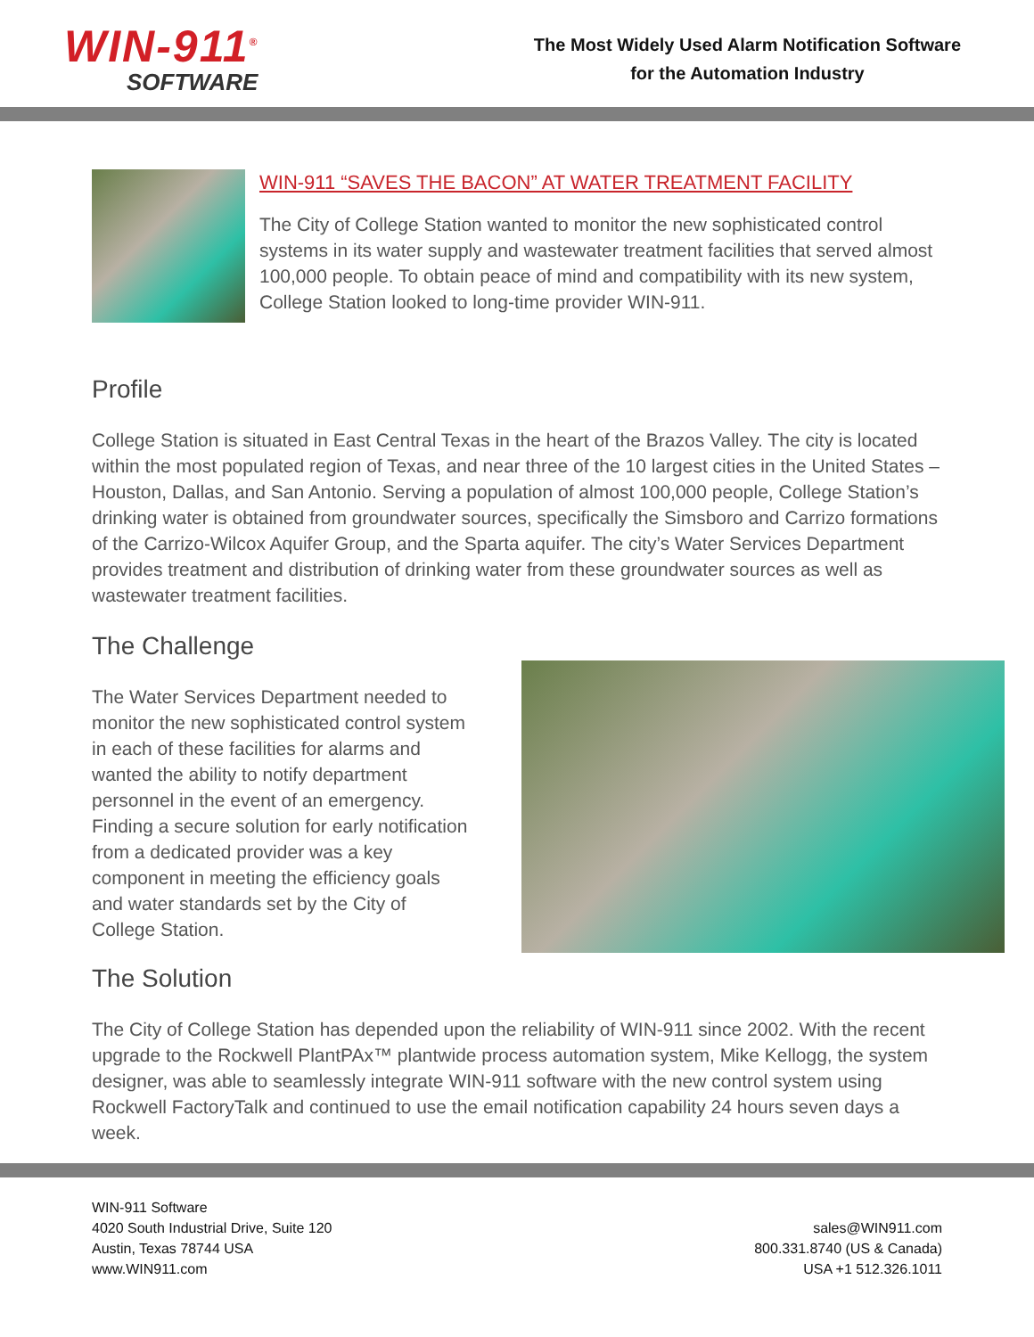WIN-911<sup>®</sup>
SOFTWARE
The Most Widely Used Alarm Notification Software
for the Automation Industry
WIN-911 “SAVES THE BACON” AT WATER TREATMENT FACILITY
The City of College Station wanted to monitor the new sophisticated control systems in its water supply and wastewater treatment facilities that served almost 100,000 people. To obtain peace of mind and compatibility with its new system, College Station looked to long-time provider WIN-911.
Profile
College Station is situated in East Central Texas in the heart of the Brazos Valley. The city is located within the most populated region of Texas, and near three of the 10 largest cities in the United States – Houston, Dallas, and San Antonio. Serving a population of almost 100,000 people, College Station’s drinking water is obtained from groundwater sources, specifically the Simsboro and Carrizo formations of the Carrizo-Wilcox Aquifer Group, and the Sparta aquifer. The city’s Water Services Department provides treatment and distribution of drinking water from these groundwater sources as well as wastewater treatment facilities.
The Challenge
The Water Services Department needed to monitor the new sophisticated control system in each of these facilities for alarms and wanted the ability to notify department personnel in the event of an emergency. Finding a secure solution for early notification from a dedicated provider was a key component in meeting the efficiency goals and water standards set by the City of College Station.
The Solution
The City of College Station has depended upon the reliability of WIN-911 since 2002. With the recent upgrade to the Rockwell PlantPAx™ plantwide process automation system, Mike Kellogg, the system designer, was able to seamlessly integrate WIN-911 software with the new control system using Rockwell FactoryTalk and continued to use the email notification capability 24 hours seven days a week.
WIN-911 Software
4020 South Industrial Drive, Suite 120
Austin, Texas 78744 USA
www.WIN911.com
sales@WIN911.com
800.331.8740 (US & Canada)
USA +1 512.326.1011